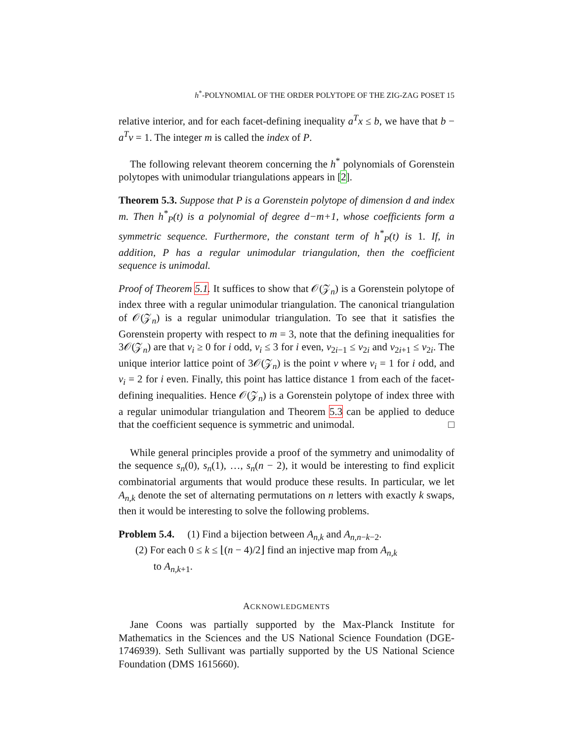h<sup>*</sup>-POLYNOMIAL OF THE ORDER POLYTOPE OF THE ZIG-ZAG POSET 15
relative interior, and for each facet-defining inequality a<sup>T</sup>x ≤ b, we have that b − a<sup>T</sup>v = 1. The integer m is called the index of P.
The following relevant theorem concerning the h<sup>*</sup> polynomials of Gorenstein polytopes with unimodular triangulations appears in [2].
Theorem 5.3. Suppose that P is a Gorenstein polytope of dimension d and index m. Then h<sup>*</sup><sub>P</sub>(t) is a polynomial of degree d−m+1, whose coefficients form a symmetric sequence. Furthermore, the constant term of h<sup>*</sup><sub>P</sub>(t) is 1. If, in addition, P has a regular unimodular triangulation, then the coefficient sequence is unimodal.
Proof of Theorem 5.1. It suffices to show that 𝒪(𝒵<sub>n</sub>) is a Gorenstein polytope of index three with a regular unimodular triangulation. The canonical triangulation of 𝒪(𝒵<sub>n</sub>) is a regular unimodular triangulation. To see that it satisfies the Gorenstein property with respect to m = 3, note that the defining inequalities for 3𝒪(𝒵<sub>n</sub>) are that v<sub>i</sub> ≥ 0 for i odd, v<sub>i</sub> ≤ 3 for i even, v<sub>2i−1</sub> ≤ v<sub>2i</sub> and v<sub>2i+1</sub> ≤ v<sub>2i</sub>. The unique interior lattice point of 3𝒪(𝒵<sub>n</sub>) is the point v where v<sub>i</sub> = 1 for i odd, and v<sub>i</sub> = 2 for i even. Finally, this point has lattice distance 1 from each of the facet-defining inequalities. Hence 𝒪(𝒵<sub>n</sub>) is a Gorenstein polytope of index three with a regular unimodular triangulation and Theorem 5.3 can be applied to deduce that the coefficient sequence is symmetric and unimodal. □
While general principles provide a proof of the symmetry and unimodality of the sequence s<sub>n</sub>(0), s<sub>n</sub>(1), …, s<sub>n</sub>(n − 2), it would be interesting to find explicit combinatorial arguments that would produce these results. In particular, we let A<sub>n,k</sub> denote the set of alternating permutations on n letters with exactly k swaps, then it would be interesting to solve the following problems.
Problem 5.4. (1) Find a bijection between A<sub>n,k</sub> and A<sub>n,n−k−2</sub>.
(2) For each 0 ≤ k ≤ ⌊(n − 4)/2⌋ find an injective map from A<sub>n,k</sub>
to A<sub>n,k+1</sub>.
ACKNOWLEDGMENTS
Jane Coons was partially supported by the Max-Planck Institute for Mathematics in the Sciences and the US National Science Foundation (DGE-1746939). Seth Sullivant was partially supported by the US National Science Foundation (DMS 1615660).